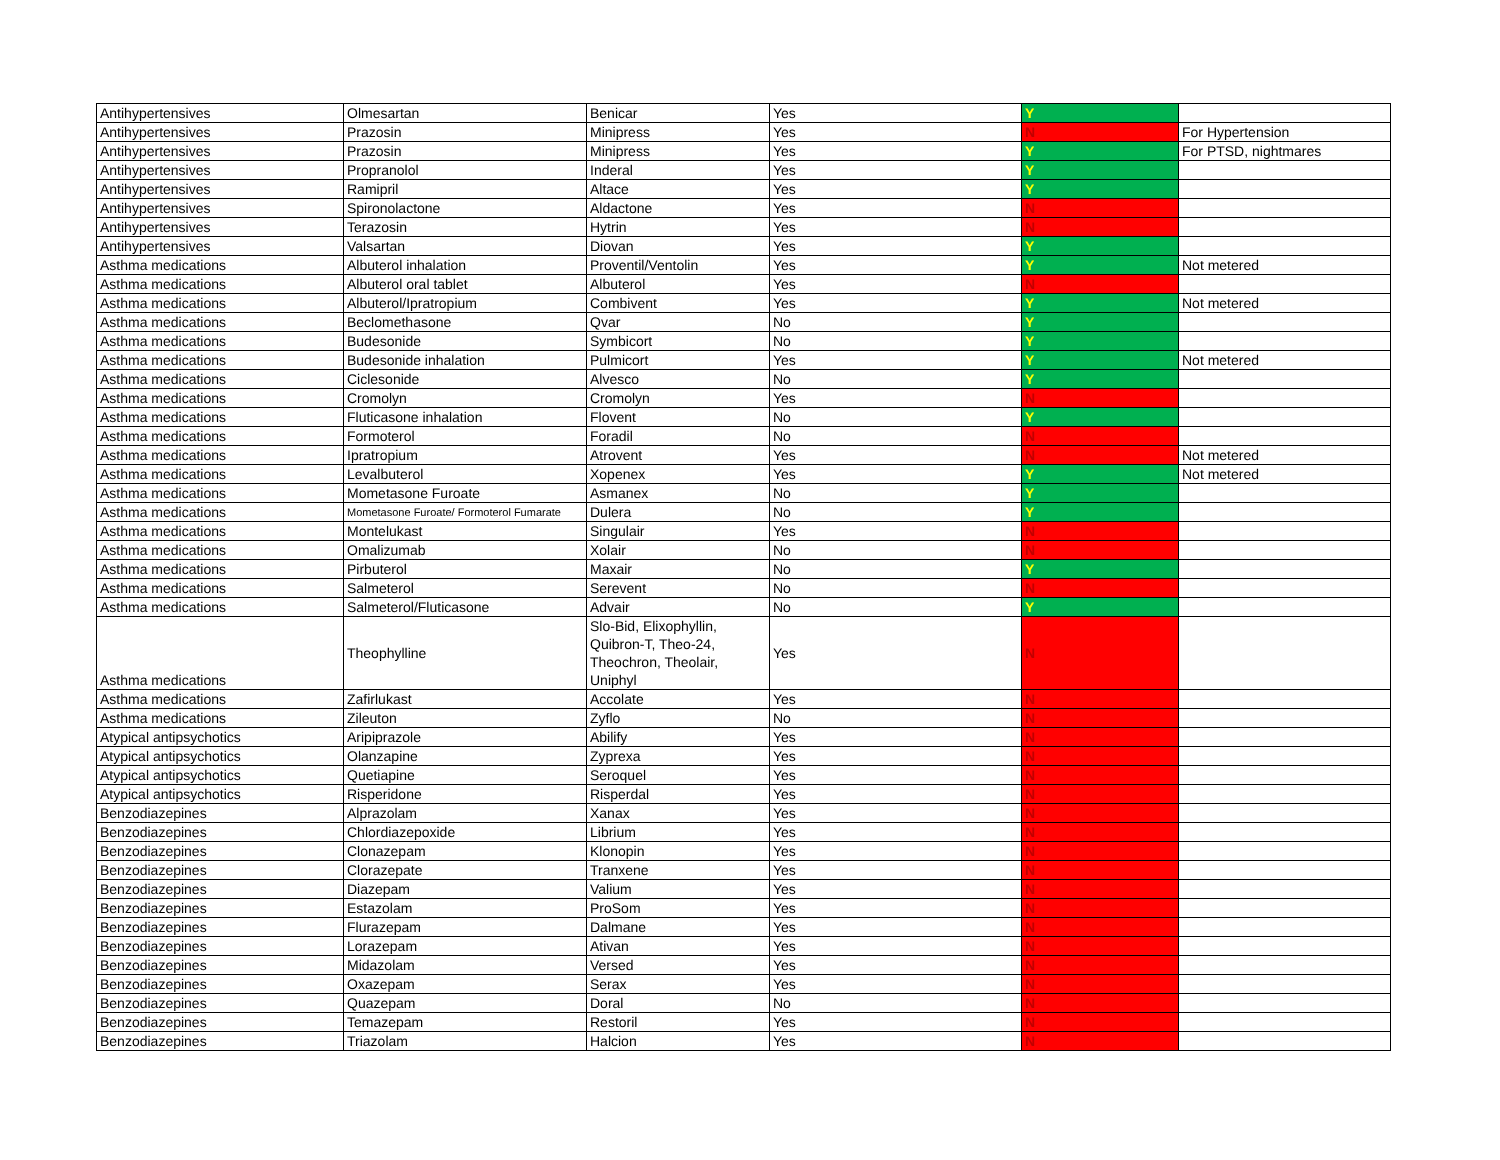| Antihypertensives | Olmesartan | Benicar | Yes | Y | |
| Antihypertensives | Prazosin | Minipress | Yes | N | For Hypertension |
| Antihypertensives | Prazosin | Minipress | Yes | Y | For PTSD, nightmares |
| Antihypertensives | Propranolol | Inderal | Yes | Y | |
| Antihypertensives | Ramipril | Altace | Yes | Y | |
| Antihypertensives | Spironolactone | Aldactone | Yes | N | |
| Antihypertensives | Terazosin | Hytrin | Yes | N | |
| Antihypertensives | Valsartan | Diovan | Yes | Y | |
| Asthma medications | Albuterol inhalation | Proventil/Ventolin | Yes | Y | Not metered |
| Asthma medications | Albuterol oral tablet | Albuterol | Yes | N | |
| Asthma medications | Albuterol/Ipratropium | Combivent | Yes | Y | Not metered |
| Asthma medications | Beclomethasone | Qvar | No | Y | |
| Asthma medications | Budesonide | Symbicort | No | Y | |
| Asthma medications | Budesonide inhalation | Pulmicort | Yes | Y | Not metered |
| Asthma medications | Ciclesonide | Alvesco | No | Y | |
| Asthma medications | Cromolyn | Cromolyn | Yes | N | |
| Asthma medications | Fluticasone inhalation | Flovent | No | Y | |
| Asthma medications | Formoterol | Foradil | No | N | |
| Asthma medications | Ipratropium | Atrovent | Yes | N | Not metered |
| Asthma medications | Levalbuterol | Xopenex | Yes | Y | Not metered |
| Asthma medications | Mometasone Furoate | Asmanex | No | Y | |
| Asthma medications | Mometasone Furoate/ Formoterol Fumarate | Dulera | No | Y | |
| Asthma medications | Montelukast | Singulair | Yes | N | |
| Asthma medications | Omalizumab | Xolair | No | N | |
| Asthma medications | Pirbuterol | Maxair | No | Y | |
| Asthma medications | Salmeterol | Serevent | No | N | |
| Asthma medications | Salmeterol/Fluticasone | Advair | No | Y | |
| Asthma medications | Theophylline | Slo-Bid, Elixophyllin, Quibron-T, Theo-24, Theochron, Theolair, Uniphyl | Yes | N | |
| Asthma medications | Zafirlukast | Accolate | Yes | N | |
| Asthma medications | Zileuton | Zyflo | No | N | |
| Atypical antipsychotics | Aripiprazole | Abilify | Yes | N | |
| Atypical antipsychotics | Olanzapine | Zyprexa | Yes | N | |
| Atypical antipsychotics | Quetiapine | Seroquel | Yes | N | |
| Atypical antipsychotics | Risperidone | Risperdal | Yes | N | |
| Benzodiazepines | Alprazolam | Xanax | Yes | N | |
| Benzodiazepines | Chlordiazepoxide | Librium | Yes | N | |
| Benzodiazepines | Clonazepam | Klonopin | Yes | N | |
| Benzodiazepines | Clorazepate | Tranxene | Yes | N | |
| Benzodiazepines | Diazepam | Valium | Yes | N | |
| Benzodiazepines | Estazolam | ProSom | Yes | N | |
| Benzodiazepines | Flurazepam | Dalmane | Yes | N | |
| Benzodiazepines | Lorazepam | Ativan | Yes | N | |
| Benzodiazepines | Midazolam | Versed | Yes | N | |
| Benzodiazepines | Oxazepam | Serax | Yes | N | |
| Benzodiazepines | Quazepam | Doral | No | N | |
| Benzodiazepines | Temazepam | Restoril | Yes | N | |
| Benzodiazepines | Triazolam | Halcion | Yes | N | |